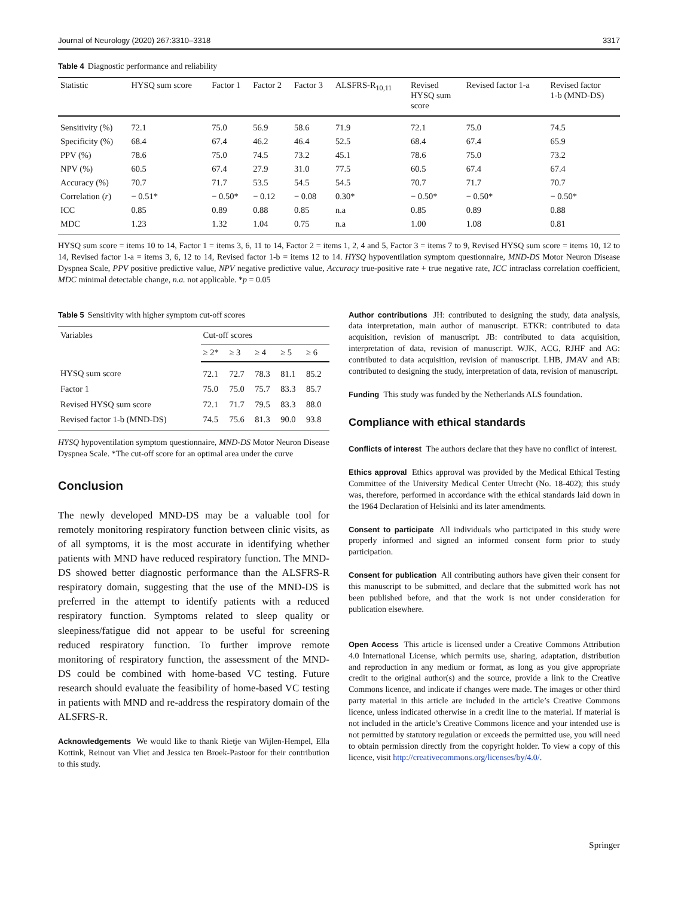Journal of Neurology (2020) 267:3310–3318 3317
Table 4 Diagnostic performance and reliability
| Statistic | HYSQ sum score | Factor 1 | Factor 2 | Factor 3 | ALSFRS-R<sub>10,11</sub> | Revised HYSQ sum score | Revised factor 1-a | Revised factor 1-b (MND-DS) |
| --- | --- | --- | --- | --- | --- | --- | --- | --- |
| Sensitivity (%) | 72.1 | 75.0 | 56.9 | 58.6 | 71.9 | 72.1 | 75.0 | 74.5 |
| Specificity (%) | 68.4 | 67.4 | 46.2 | 46.4 | 52.5 | 68.4 | 67.4 | 65.9 |
| PPV (%) | 78.6 | 75.0 | 74.5 | 73.2 | 45.1 | 78.6 | 75.0 | 73.2 |
| NPV (%) | 60.5 | 67.4 | 27.9 | 31.0 | 77.5 | 60.5 | 67.4 | 67.4 |
| Accuracy (%) | 70.7 | 71.7 | 53.5 | 54.5 | 54.5 | 70.7 | 71.7 | 70.7 |
| Correlation ( r ) | − 0.51* | − 0.50* | − 0.12 | − 0.08 | 0.30* | − 0.50* | − 0.50* | − 0.50* |
| ICC | 0.85 | 0.89 | 0.88 | 0.85 | n.a | 0.85 | 0.89 | 0.88 |
| MDC | 1.23 | 1.32 | 1.04 | 0.75 | n.a | 1.00 | 1.08 | 0.81 |
HYSQ sum score = items 10 to 14, Factor 1 = items 3, 6, 11 to 14, Factor 2 = items 1, 2, 4 and 5, Factor 3 = items 7 to 9, Revised HYSQ sum score = items 10, 12 to 14, Revised factor 1-a = items 3, 6, 12 to 14, Revised factor 1-b = items 12 to 14. HYSQ hypoventilation symptom questionnaire, MND-DS Motor Neuron Disease Dyspnea Scale, PPV positive predictive value, NPV negative predictive value, Accuracy true-positive rate + true negative rate, ICC intraclass correlation coefficient, MDC minimal detectable change, n.a. not applicable. *p = 0.05
Table 5 Sensitivity with higher symptom cut-off scores
| Variables | Cut-off scores | | | | |
| --- | --- | --- | --- | --- | --- |
| | ≥ 2* | ≥ 3 | ≥ 4 | ≥ 5 | ≥ 6 |
| HYSQ sum score | 72.1 | 72.7 | 78.3 | 81.1 | 85.2 |
| Factor 1 | 75.0 | 75.0 | 75.7 | 83.3 | 85.7 |
| Revised HYSQ sum score | 72.1 | 71.7 | 79.5 | 83.3 | 88.0 |
| Revised factor 1-b (MND-DS) | 74.5 | 75.6 | 81.3 | 90.0 | 93.8 |
HYSQ hypoventilation symptom questionnaire, MND-DS Motor Neuron Disease Dyspnea Scale. *The cut-off score for an optimal area under the curve
Conclusion
The newly developed MND-DS may be a valuable tool for remotely monitoring respiratory function between clinic visits, as of all symptoms, it is the most accurate in identifying whether patients with MND have reduced respiratory function. The MND-DS showed better diagnostic performance than the ALSFRS-R respiratory domain, suggesting that the use of the MND-DS is preferred in the attempt to identify patients with a reduced respiratory function. Symptoms related to sleep quality or sleepiness/fatigue did not appear to be useful for screening reduced respiratory function. To further improve remote monitoring of respiratory function, the assessment of the MND-DS could be combined with home-based VC testing. Future research should evaluate the feasibility of home-based VC testing in patients with MND and re-address the respiratory domain of the ALSFRS-R.
Acknowledgements We would like to thank Rietje van Wijlen-Hempel, Ella Kottink, Reinout van Vliet and Jessica ten Broek-Pastoor for their contribution to this study.
Author contributions JH: contributed to designing the study, data analysis, data interpretation, main author of manuscript. ETKR: contributed to data acquisition, revision of manuscript. JB: contributed to data acquisition, interpretation of data, revision of manuscript. WJK, ACG, RJHF and AG: contributed to data acquisition, revision of manuscript. LHB, JMAV and AB: contributed to designing the study, interpretation of data, revision of manuscript.
Funding This study was funded by the Netherlands ALS foundation.
Compliance with ethical standards
Conflicts of interest The authors declare that they have no conflict of interest.
Ethics approval Ethics approval was provided by the Medical Ethical Testing Committee of the University Medical Center Utrecht (No. 18-402); this study was, therefore, performed in accordance with the ethical standards laid down in the 1964 Declaration of Helsinki and its later amendments.
Consent to participate All individuals who participated in this study were properly informed and signed an informed consent form prior to study participation.
Consent for publication All contributing authors have given their consent for this manuscript to be submitted, and declare that the submitted work has not been published before, and that the work is not under consideration for publication elsewhere.
Open Access This article is licensed under a Creative Commons Attribution 4.0 International License, which permits use, sharing, adaptation, distribution and reproduction in any medium or format, as long as you give appropriate credit to the original author(s) and the source, provide a link to the Creative Commons licence, and indicate if changes were made. The images or other third party material in this article are included in the article’s Creative Commons licence, unless indicated otherwise in a credit line to the material. If material is not included in the article’s Creative Commons licence and your intended use is not permitted by statutory regulation or exceeds the permitted use, you will need to obtain permission directly from the copyright holder. To view a copy of this licence, visit http://creativecommons.org/licenses/by/4.0/.
Springer